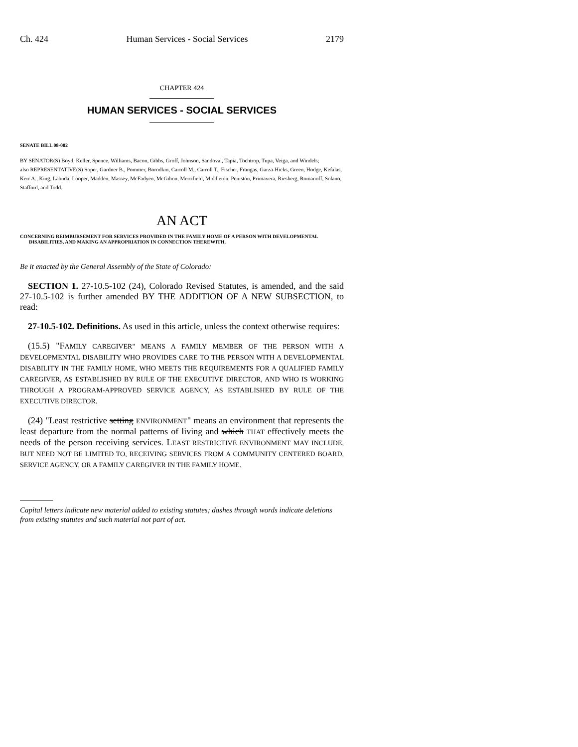Ch. 424 Human Services - Social Services 2179
CHAPTER 424
HUMAN SERVICES - SOCIAL SERVICES
SENATE BILL 08-002
BY SENATOR(S) Boyd, Keller, Spence, Williams, Bacon, Gibbs, Groff, Johnson, Sandoval, Tapia, Tochtrop, Tupa, Veiga, and Windels;
also REPRESENTATIVE(S) Soper, Gardner B., Pommer, Borodkin, Carroll M., Carroll T., Fischer, Frangas, Garza-Hicks, Green, Hodge, Kefalas, Kerr A., King, Labuda, Looper, Madden, Massey, McFadyen, McGihon, Merrifield, Middleton, Peniston, Primavera, Riesberg, Romanoff, Solano, Stafford, and Todd.
AN ACT
CONCERNING REIMBURSEMENT FOR SERVICES PROVIDED IN THE FAMILY HOME OF A PERSON WITH DEVELOPMENTAL DISABILITIES, AND MAKING AN APPROPRIATION IN CONNECTION THEREWITH.
Be it enacted by the General Assembly of the State of Colorado:
SECTION 1. 27-10.5-102 (24), Colorado Revised Statutes, is amended, and the said 27-10.5-102 is further amended BY THE ADDITION OF A NEW SUBSECTION, to read:
27-10.5-102. Definitions. As used in this article, unless the context otherwise requires:
(15.5) "FAMILY CAREGIVER" MEANS A FAMILY MEMBER OF THE PERSON WITH A DEVELOPMENTAL DISABILITY WHO PROVIDES CARE TO THE PERSON WITH A DEVELOPMENTAL DISABILITY IN THE FAMILY HOME, WHO MEETS THE REQUIREMENTS FOR A QUALIFIED FAMILY CAREGIVER, AS ESTABLISHED BY RULE OF THE EXECUTIVE DIRECTOR, AND WHO IS WORKING THROUGH A PROGRAM-APPROVED SERVICE AGENCY, AS ESTABLISHED BY RULE OF THE EXECUTIVE DIRECTOR.
(24) "Least restrictive setting ENVIRONMENT" means an environment that represents the least departure from the normal patterns of living and which THAT effectively meets the needs of the person receiving services. LEAST RESTRICTIVE ENVIRONMENT MAY INCLUDE, BUT NEED NOT BE LIMITED TO, RECEIVING SERVICES FROM A COMMUNITY CENTERED BOARD, SERVICE AGENCY, OR A FAMILY CAREGIVER IN THE FAMILY HOME.
Capital letters indicate new material added to existing statutes; dashes through words indicate deletions from existing statutes and such material not part of act.